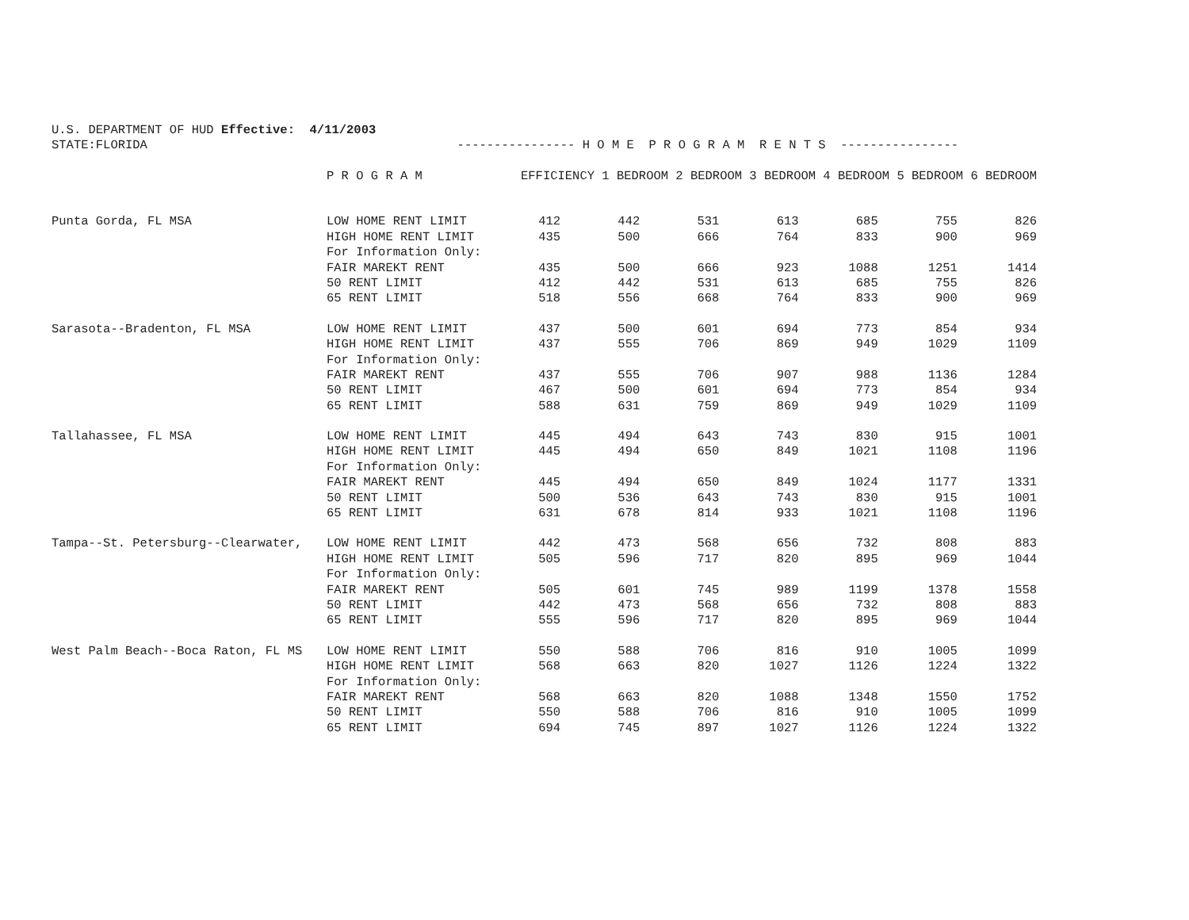U.S. DEPARTMENT OF HUD Effective: 4/11/2003
STATE:FLORIDA ---------------- H O M E P R O G R A M R E N T S ----------------
| | P R O G R A M | EFFICIENCY 1 BEDROOM 2 BEDROOM 3 BEDROOM 4 BEDROOM 5 BEDROOM 6 BEDROOM | | | | | | |
| --- | --- | --- | --- | --- | --- | --- | --- | --- |
| Punta Gorda, FL MSA | LOW HOME RENT LIMIT | 412 | 442 | 531 | 613 | 685 | 755 | 826 |
| | HIGH HOME RENT LIMIT | 435 | 500 | 666 | 764 | 833 | 900 | 969 |
| | For Information Only: | | | | | | | |
| | FAIR MAREKT RENT | 435 | 500 | 666 | 923 | 1088 | 1251 | 1414 |
| | 50 RENT LIMIT | 412 | 442 | 531 | 613 | 685 | 755 | 826 |
| | 65 RENT LIMIT | 518 | 556 | 668 | 764 | 833 | 900 | 969 |
| Sarasota--Bradenton, FL MSA | LOW HOME RENT LIMIT | 437 | 500 | 601 | 694 | 773 | 854 | 934 |
| | HIGH HOME RENT LIMIT | 437 | 555 | 706 | 869 | 949 | 1029 | 1109 |
| | For Information Only: | | | | | | | |
| | FAIR MAREKT RENT | 437 | 555 | 706 | 907 | 988 | 1136 | 1284 |
| | 50 RENT LIMIT | 467 | 500 | 601 | 694 | 773 | 854 | 934 |
| | 65 RENT LIMIT | 588 | 631 | 759 | 869 | 949 | 1029 | 1109 |
| Tallahassee, FL MSA | LOW HOME RENT LIMIT | 445 | 494 | 643 | 743 | 830 | 915 | 1001 |
| | HIGH HOME RENT LIMIT | 445 | 494 | 650 | 849 | 1021 | 1108 | 1196 |
| | For Information Only: | | | | | | | |
| | FAIR MAREKT RENT | 445 | 494 | 650 | 849 | 1024 | 1177 | 1331 |
| | 50 RENT LIMIT | 500 | 536 | 643 | 743 | 830 | 915 | 1001 |
| | 65 RENT LIMIT | 631 | 678 | 814 | 933 | 1021 | 1108 | 1196 |
| Tampa--St. Petersburg--Clearwater, | LOW HOME RENT LIMIT | 442 | 473 | 568 | 656 | 732 | 808 | 883 |
| | HIGH HOME RENT LIMIT | 505 | 596 | 717 | 820 | 895 | 969 | 1044 |
| | For Information Only: | | | | | | | |
| | FAIR MAREKT RENT | 505 | 601 | 745 | 989 | 1199 | 1378 | 1558 |
| | 50 RENT LIMIT | 442 | 473 | 568 | 656 | 732 | 808 | 883 |
| | 65 RENT LIMIT | 555 | 596 | 717 | 820 | 895 | 969 | 1044 |
| West Palm Beach--Boca Raton, FL MS | LOW HOME RENT LIMIT | 550 | 588 | 706 | 816 | 910 | 1005 | 1099 |
| | HIGH HOME RENT LIMIT | 568 | 663 | 820 | 1027 | 1126 | 1224 | 1322 |
| | For Information Only: | | | | | | | |
| | FAIR MAREKT RENT | 568 | 663 | 820 | 1088 | 1348 | 1550 | 1752 |
| | 50 RENT LIMIT | 550 | 588 | 706 | 816 | 910 | 1005 | 1099 |
| | 65 RENT LIMIT | 694 | 745 | 897 | 1027 | 1126 | 1224 | 1322 |